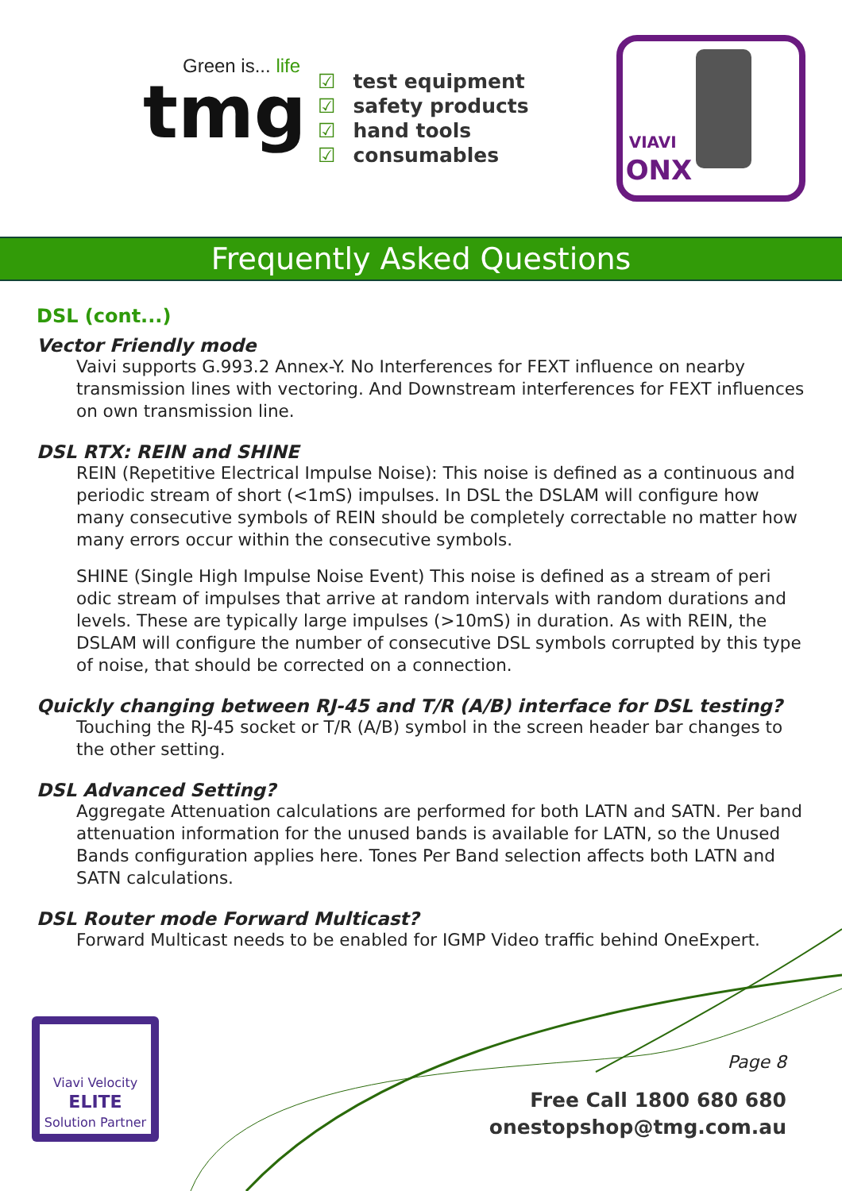Green is... life
tmg
☑ test equipment
☑ safety products
☑ hand tools
☑ consumables
VIAVI
ONX
Frequently Asked Questions
DSL (cont...)
Vector Friendly mode
Vaivi supports G.993.2 Annex-Y. No Interferences for FEXT influence on nearby transmission lines with vectoring. And Downstream interferences for FEXT influences on own transmission line.
DSL RTX: REIN and SHINE
REIN (Repetitive Electrical Impulse Noise): This noise is defined as a continuous and periodic stream of short (<1mS) impulses. In DSL the DSLAM will configure how many consecutive symbols of REIN should be completely correctable no matter how many errors occur within the consecutive symbols.
SHINE (Single High Impulse Noise Event) This noise is defined as a stream of peri odic stream of impulses that arrive at random intervals with random durations and levels. These are typically large impulses (>10mS) in duration. As with REIN, the DSLAM will configure the number of consecutive DSL symbols corrupted by this type of noise, that should be corrected on a connection.
Quickly changing between RJ-45 and T/R (A/B) interface for DSL testing?
Touching the RJ-45 socket or T/R (A/B) symbol in the screen header bar changes to the other setting.
DSL Advanced Setting?
Aggregate Attenuation calculations are performed for both LATN and SATN. Per band attenuation information for the unused bands is available for LATN, so the Unused Bands configuration applies here. Tones Per Band selection affects both LATN and SATN calculations.
DSL Router mode Forward Multicast?
Forward Multicast needs to be enabled for IGMP Video traffic behind OneExpert.
Viavi Velocity
ELITE
Solution Partner
Page 8
Free Call 1800 680 680
onestopshop@tmg.com.au